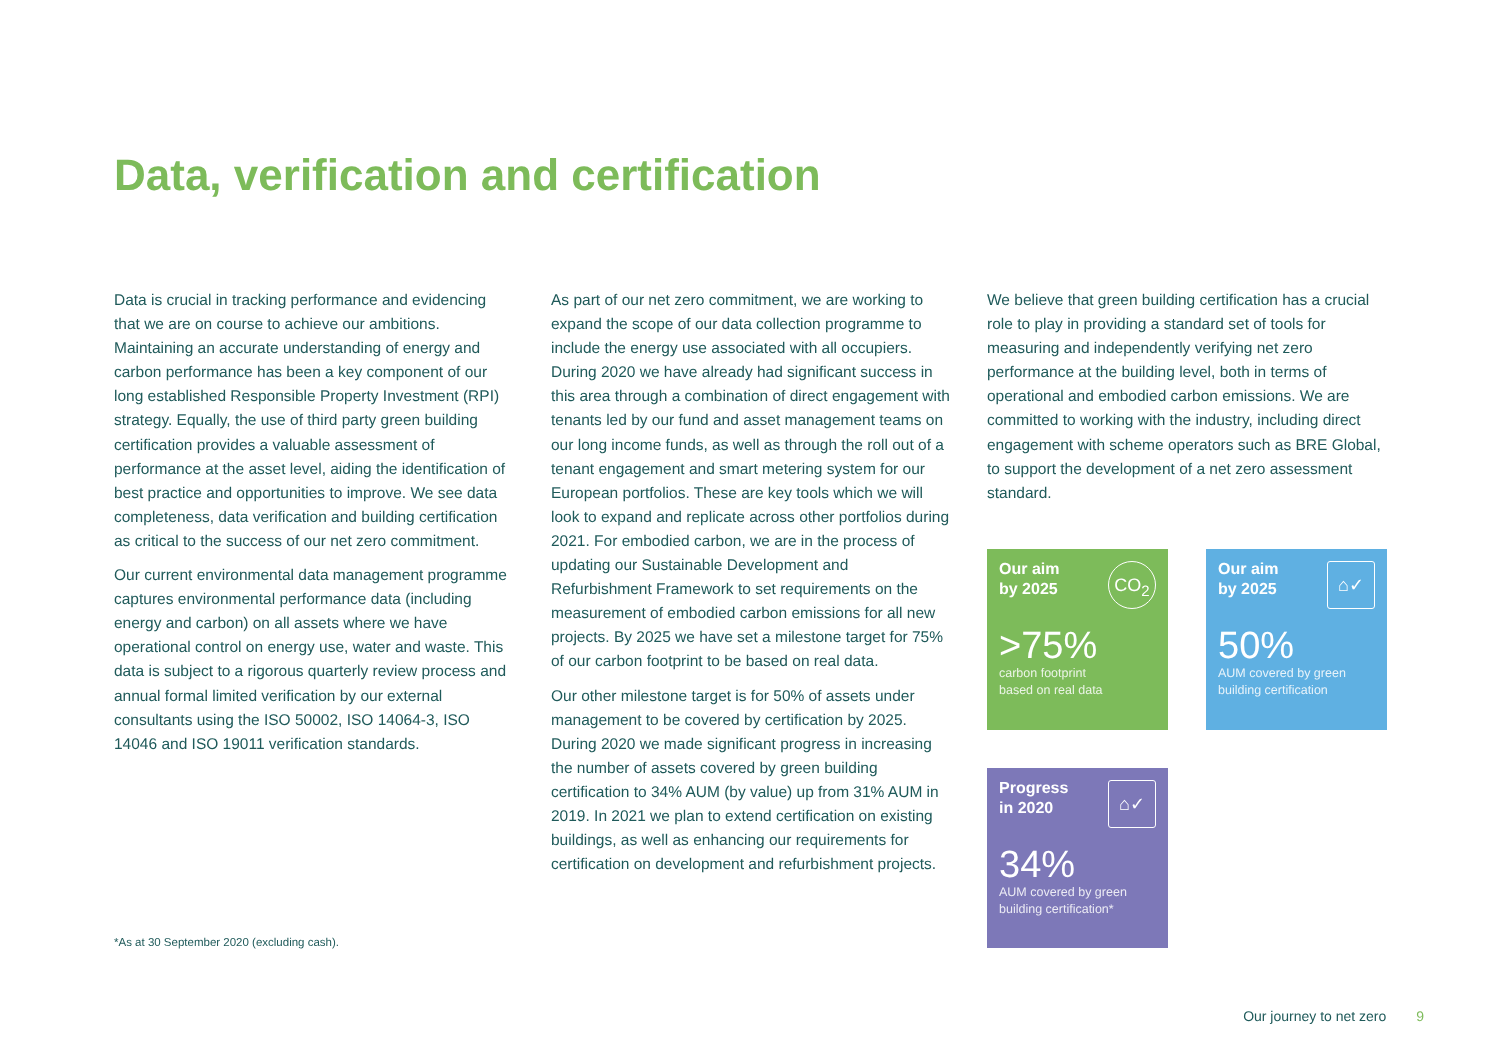Data, verification and certification
Data is crucial in tracking performance and evidencing that we are on course to achieve our ambitions. Maintaining an accurate understanding of energy and carbon performance has been a key component of our long established Responsible Property Investment (RPI) strategy. Equally, the use of third party green building certification provides a valuable assessment of performance at the asset level, aiding the identification of best practice and opportunities to improve. We see data completeness, data verification and building certification as critical to the success of our net zero commitment.
Our current environmental data management programme captures environmental performance data (including energy and carbon) on all assets where we have operational control on energy use, water and waste. This data is subject to a rigorous quarterly review process and annual formal limited verification by our external consultants using the ISO 50002, ISO 14064-3, ISO 14046 and ISO 19011 verification standards.
As part of our net zero commitment, we are working to expand the scope of our data collection programme to include the energy use associated with all occupiers. During 2020 we have already had significant success in this area through a combination of direct engagement with tenants led by our fund and asset management teams on our long income funds, as well as through the roll out of a tenant engagement and smart metering system for our European portfolios. These are key tools which we will look to expand and replicate across other portfolios during 2021. For embodied carbon, we are in the process of updating our Sustainable Development and Refurbishment Framework to set requirements on the measurement of embodied carbon emissions for all new projects. By 2025 we have set a milestone target for 75% of our carbon footprint to be based on real data.
Our other milestone target is for 50% of assets under management to be covered by certification by 2025. During 2020 we made significant progress in increasing the number of assets covered by green building certification to 34% AUM (by value) up from 31% AUM in 2019. In 2021 we plan to extend certification on existing buildings, as well as enhancing our requirements for certification on development and refurbishment projects.
We believe that green building certification has a crucial role to play in providing a standard set of tools for measuring and independently verifying net zero performance at the building level, both in terms of operational and embodied carbon emissions. We are committed to working with the industry, including direct engagement with scheme operators such as BRE Global, to support the development of a net zero assessment standard.
CO<sub>2</sub>
Our aim
by 2025
>75%
carbon footprint
based on real data
⌂✓
Our aim
by 2025
50%
AUM covered by green
building certification
⌂✓
Progress
in 2020
34%
AUM covered by green
building certification*
*As at 30 September 2020 (excluding cash).
Our journey to net zero 9